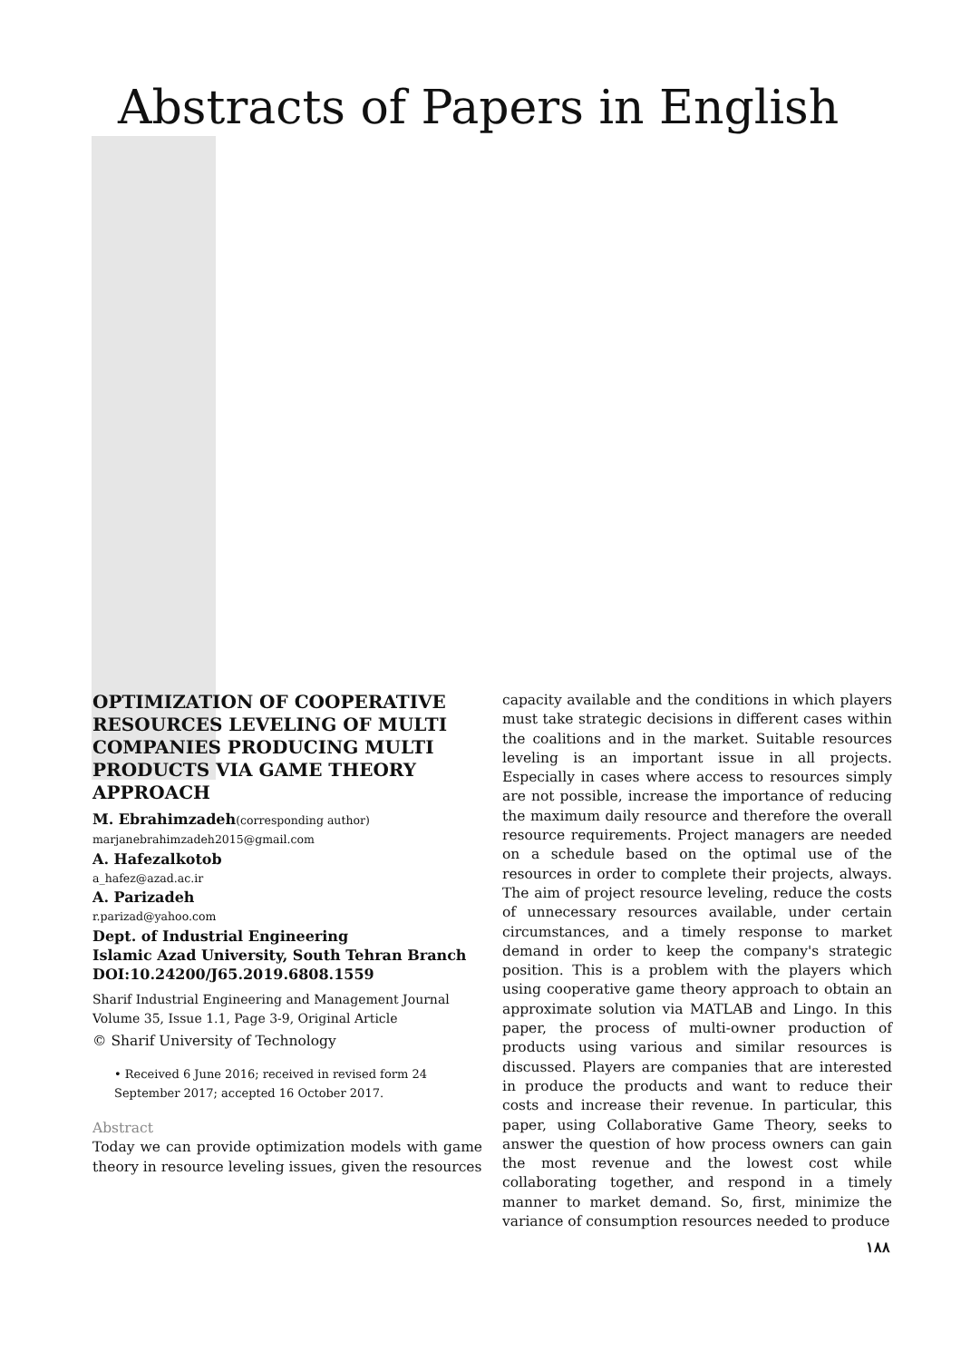Abstracts of Papers in English
OPTIMIZATION OF COOPERATIVE RESOURCES LEVELING OF MULTI COMPANIES PRODUCING MULTI PRODUCTS VIA GAME THEORY APPROACH
M. Ebrahimzadeh(corresponding author)
marjanebrahimzadeh2015@gmail.com
A. Hafezalkotob
a_hafez@azad.ac.ir
A. Parizadeh
r.parizad@yahoo.com
Dept. of Industrial Engineering
Islamic Azad University, South Tehran Branch
DOI:10.24200/J65.2019.6808.1559
Sharif Industrial Engineering and Management Journal
Volume 35, Issue 1.1, Page 3-9, Original Article
© Sharif University of Technology
• Received 6 June 2016; received in revised form 24 September 2017; accepted 16 October 2017.
Abstract
Today we can provide optimization models with game theory in resource leveling issues, given the resources
capacity available and the conditions in which players must take strategic decisions in different cases within the coalitions and in the market. Suitable resources leveling is an important issue in all projects. Especially in cases where access to resources simply are not possible, increase the importance of reducing the maximum daily resource and therefore the overall resource requirements. Project managers are needed on a schedule based on the optimal use of the resources in order to complete their projects, always. The aim of project resource leveling, reduce the costs of unnecessary resources available, under certain circumstances, and a timely response to market demand in order to keep the company's strategic position. This is a problem with the players which using cooperative game theory approach to obtain an approximate solution via MATLAB and Lingo. In this paper, the process of multi-owner production of products using various and similar resources is discussed. Players are companies that are interested in produce the products and want to reduce their costs and increase their revenue. In particular, this paper, using Collaborative Game Theory, seeks to answer the question of how process owners can gain the most revenue and the lowest cost while collaborating together, and respond in a timely manner to market demand. So, first, minimize the variance of consumption resources needed to produce
۱۸۸